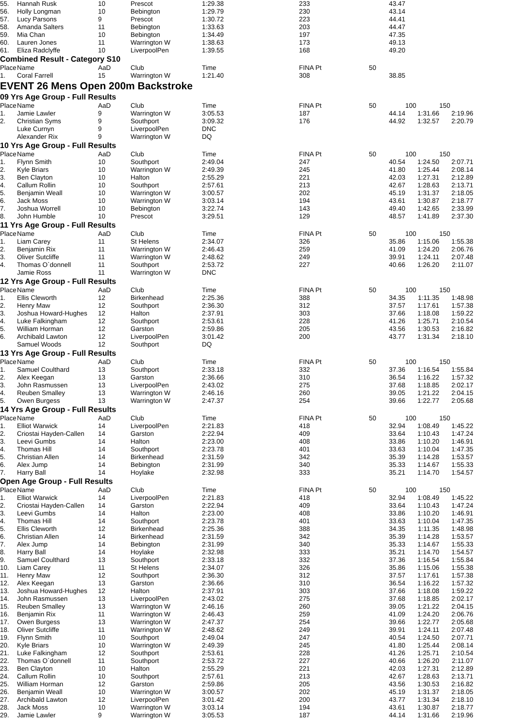| 55. | Hannah Rusk | 10 | Prescot | 1:29.38 | 233 | 43.47 | | |
| 56. | Holly Longman | 10 | Bebington | 1:29.79 | 230 | 43.14 | | |
| 57. | Lucy Parsons | 9 | Prescot | 1:30.72 | 223 | 44.41 | | |
| 58. | Amanda Salters | 11 | Bebington | 1:33.63 | 203 | 44.47 | | |
| 59. | Mia Chan | 10 | Bebington | 1:34.49 | 197 | 47.35 | | |
| 60. | Lauren Jones | 11 | Warrington W | 1:38.63 | 173 | 49.13 | | |
| 61. | Eliza Radclyffe | 10 | LiverpoolPen | 1:39.55 | 168 | 49.20 | | |
| Combined Result - Category S10 | | | | | | | | |
| Place | Name | AaD | Club | Time | FINA Pt | 50 | | |
| 1. | Coral Farrell | 15 | Warrington W | 1:21.40 | 308 | 38.85 | | |
| EVENT 26 Mens Open 200m Backstroke | | | | | | | | |
| 09 Yrs Age Group - Full Results | | | | | | | | |
| Place | Name | AaD | Club | Time | FINA Pt | 50 | 100 | 150 |
| 1. | Jamie Lawler | 9 | Warrington W | 3:05.53 | 187 | 44.14 | 1:31.66 | 2:19.96 |
| 2. | Christian Syms | 9 | Southport | 3:09.32 | 176 | 44.92 | 1:32.57 | 2:20.79 |
| | Luke Curnyn | 9 | LiverpoolPen | DNC | | | | |
| | Alexander Rix | 9 | Warrington W | DQ | | | | |
| 10 Yrs Age Group - Full Results | | | | | | | | |
| Place | Name | AaD | Club | Time | FINA Pt | 50 | 100 | 150 |
| 1. | Flynn Smith | 10 | Southport | 2:49.04 | 247 | 40.54 | 1:24.50 | 2:07.71 |
| 2. | Kyle Briars | 10 | Warrington W | 2:49.39 | 245 | 41.80 | 1:25.44 | 2:08.14 |
| 3. | Ben Clayton | 10 | Halton | 2:55.29 | 221 | 42.03 | 1:27.31 | 2:12.89 |
| 4. | Callum Rollin | 10 | Southport | 2:57.61 | 213 | 42.67 | 1:28.63 | 2:13.71 |
| 5. | Benjamin Weall | 10 | Warrington W | 3:00.57 | 202 | 45.19 | 1:31.37 | 2:18.05 |
| 6. | Jack Moss | 10 | Warrington W | 3:03.14 | 194 | 43.61 | 1:30.87 | 2:18.77 |
| 7. | Joshua Worrell | 10 | Bebington | 3:22.74 | 143 | 49.40 | 1:42.65 | 2:33.99 |
| 8. | John Humble | 10 | Prescot | 3:29.51 | 129 | 48.57 | 1:41.89 | 2:37.30 |
| 11 Yrs Age Group - Full Results | | | | | | | | |
| Place | Name | AaD | Club | Time | FINA Pt | 50 | 100 | 150 |
| 1. | Liam Carey | 11 | St Helens | 2:34.07 | 326 | 35.86 | 1:15.06 | 1:55.38 |
| 2. | Benjamin Rix | 11 | Warrington W | 2:46.43 | 259 | 41.09 | 1:24.20 | 2:06.76 |
| 3. | Oliver Sutcliffe | 11 | Warrington W | 2:48.62 | 249 | 39.91 | 1:24.11 | 2:07.48 |
| 4. | Thomas O`donnell | 11 | Southport | 2:53.72 | 227 | 40.66 | 1:26.20 | 2:11.07 |
| | Jamie Ross | 11 | Warrington W | DNC | | | | |
| 12 Yrs Age Group - Full Results | | | | | | | | |
| Place | Name | AaD | Club | Time | FINA Pt | 50 | 100 | 150 |
| 1. | Ellis Cleworth | 12 | Birkenhead | 2:25.36 | 388 | 34.35 | 1:11.35 | 1:48.98 |
| 2. | Henry Maw | 12 | Southport | 2:36.30 | 312 | 37.57 | 1:17.61 | 1:57.38 |
| 3. | Joshua Howard-Hughes | 12 | Halton | 2:37.91 | 303 | 37.66 | 1:18.08 | 1:59.22 |
| 4. | Luke Falkingham | 12 | Southport | 2:53.61 | 228 | 41.26 | 1:25.71 | 2:10.54 |
| 5. | William Horman | 12 | Garston | 2:59.86 | 205 | 43.56 | 1:30.53 | 2:16.82 |
| 6. | Archibald Lawton | 12 | LiverpoolPen | 3:01.42 | 200 | 43.77 | 1:31.34 | 2:18.10 |
| | Samuel Woods | 12 | Southport | DQ | | | | |
| 13 Yrs Age Group - Full Results | | | | | | | | |
| Place | Name | AaD | Club | Time | FINA Pt | 50 | 100 | 150 |
| 1. | Samuel Coulthard | 13 | Southport | 2:33.18 | 332 | 37.36 | 1:16.54 | 1:55.84 |
| 2. | Alex Keegan | 13 | Garston | 2:36.66 | 310 | 36.54 | 1:16.22 | 1:57.32 |
| 3. | John Rasmussen | 13 | LiverpoolPen | 2:43.02 | 275 | 37.68 | 1:18.85 | 2:02.17 |
| 4. | Reuben Smalley | 13 | Warrington W | 2:46.16 | 260 | 39.05 | 1:21.22 | 2:04.15 |
| 5. | Owen Burgess | 13 | Warrington W | 2:47.37 | 254 | 39.66 | 1:22.77 | 2:05.68 |
| 14 Yrs Age Group - Full Results | | | | | | | | |
| Place | Name | AaD | Club | Time | FINA Pt | 50 | 100 | 150 |
| 1. | Elliot Warwick | 14 | LiverpoolPen | 2:21.83 | 418 | 32.94 | 1:08.49 | 1:45.22 |
| 2. | Criostai Hayden-Callen | 14 | Garston | 2:22.94 | 409 | 33.64 | 1:10.43 | 1:47.24 |
| 3. | Leevi Gumbs | 14 | Halton | 2:23.00 | 408 | 33.86 | 1:10.20 | 1:46.91 |
| 4. | Thomas Hill | 14 | Southport | 2:23.78 | 401 | 33.63 | 1:10.04 | 1:47.35 |
| 5. | Christian Allen | 14 | Birkenhead | 2:31.59 | 342 | 35.39 | 1:14.28 | 1:53.57 |
| 6. | Alex Jump | 14 | Bebington | 2:31.99 | 340 | 35.33 | 1:14.67 | 1:55.33 |
| 7. | Harry Ball | 14 | Hoylake | 2:32.98 | 333 | 35.21 | 1:14.70 | 1:54.57 |
| Open Age Group - Full Results | | | | | | | | |
| Place | Name | AaD | Club | Time | FINA Pt | 50 | 100 | 150 |
| 1. | Elliot Warwick | 14 | LiverpoolPen | 2:21.83 | 418 | 32.94 | 1:08.49 | 1:45.22 |
| 2. | Criostai Hayden-Callen | 14 | Garston | 2:22.94 | 409 | 33.64 | 1:10.43 | 1:47.24 |
| 3. | Leevi Gumbs | 14 | Halton | 2:23.00 | 408 | 33.86 | 1:10.20 | 1:46.91 |
| 4. | Thomas Hill | 14 | Southport | 2:23.78 | 401 | 33.63 | 1:10.04 | 1:47.35 |
| 5. | Ellis Cleworth | 12 | Birkenhead | 2:25.36 | 388 | 34.35 | 1:11.35 | 1:48.98 |
| 6. | Christian Allen | 14 | Birkenhead | 2:31.59 | 342 | 35.39 | 1:14.28 | 1:53.57 |
| 7. | Alex Jump | 14 | Bebington | 2:31.99 | 340 | 35.33 | 1:14.67 | 1:55.33 |
| 8. | Harry Ball | 14 | Hoylake | 2:32.98 | 333 | 35.21 | 1:14.70 | 1:54.57 |
| 9. | Samuel Coulthard | 13 | Southport | 2:33.18 | 332 | 37.36 | 1:16.54 | 1:55.84 |
| 10. | Liam Carey | 11 | St Helens | 2:34.07 | 326 | 35.86 | 1:15.06 | 1:55.38 |
| 11. | Henry Maw | 12 | Southport | 2:36.30 | 312 | 37.57 | 1:17.61 | 1:57.38 |
| 12. | Alex Keegan | 13 | Garston | 2:36.66 | 310 | 36.54 | 1:16.22 | 1:57.32 |
| 13. | Joshua Howard-Hughes | 12 | Halton | 2:37.91 | 303 | 37.66 | 1:18.08 | 1:59.22 |
| 14. | John Rasmussen | 13 | LiverpoolPen | 2:43.02 | 275 | 37.68 | 1:18.85 | 2:02.17 |
| 15. | Reuben Smalley | 13 | Warrington W | 2:46.16 | 260 | 39.05 | 1:21.22 | 2:04.15 |
| 16. | Benjamin Rix | 11 | Warrington W | 2:46.43 | 259 | 41.09 | 1:24.20 | 2:06.76 |
| 17. | Owen Burgess | 13 | Warrington W | 2:47.37 | 254 | 39.66 | 1:22.77 | 2:05.68 |
| 18. | Oliver Sutcliffe | 11 | Warrington W | 2:48.62 | 249 | 39.91 | 1:24.11 | 2:07.48 |
| 19. | Flynn Smith | 10 | Southport | 2:49.04 | 247 | 40.54 | 1:24.50 | 2:07.71 |
| 20. | Kyle Briars | 10 | Warrington W | 2:49.39 | 245 | 41.80 | 1:25.44 | 2:08.14 |
| 21. | Luke Falkingham | 12 | Southport | 2:53.61 | 228 | 41.26 | 1:25.71 | 2:10.54 |
| 22. | Thomas O`donnell | 11 | Southport | 2:53.72 | 227 | 40.66 | 1:26.20 | 2:11.07 |
| 23. | Ben Clayton | 10 | Halton | 2:55.29 | 221 | 42.03 | 1:27.31 | 2:12.89 |
| 24. | Callum Rollin | 10 | Southport | 2:57.61 | 213 | 42.67 | 1:28.63 | 2:13.71 |
| 25. | William Horman | 12 | Garston | 2:59.86 | 205 | 43.56 | 1:30.53 | 2:16.82 |
| 26. | Benjamin Weall | 10 | Warrington W | 3:00.57 | 202 | 45.19 | 1:31.37 | 2:18.05 |
| 27. | Archibald Lawton | 12 | LiverpoolPen | 3:01.42 | 200 | 43.77 | 1:31.34 | 2:18.10 |
| 28. | Jack Moss | 10 | Warrington W | 3:03.14 | 194 | 43.61 | 1:30.87 | 2:18.77 |
| 29. | Jamie Lawler | 9 | Warrington W | 3:05.53 | 187 | 44.14 | 1:31.66 | 2:19.96 |